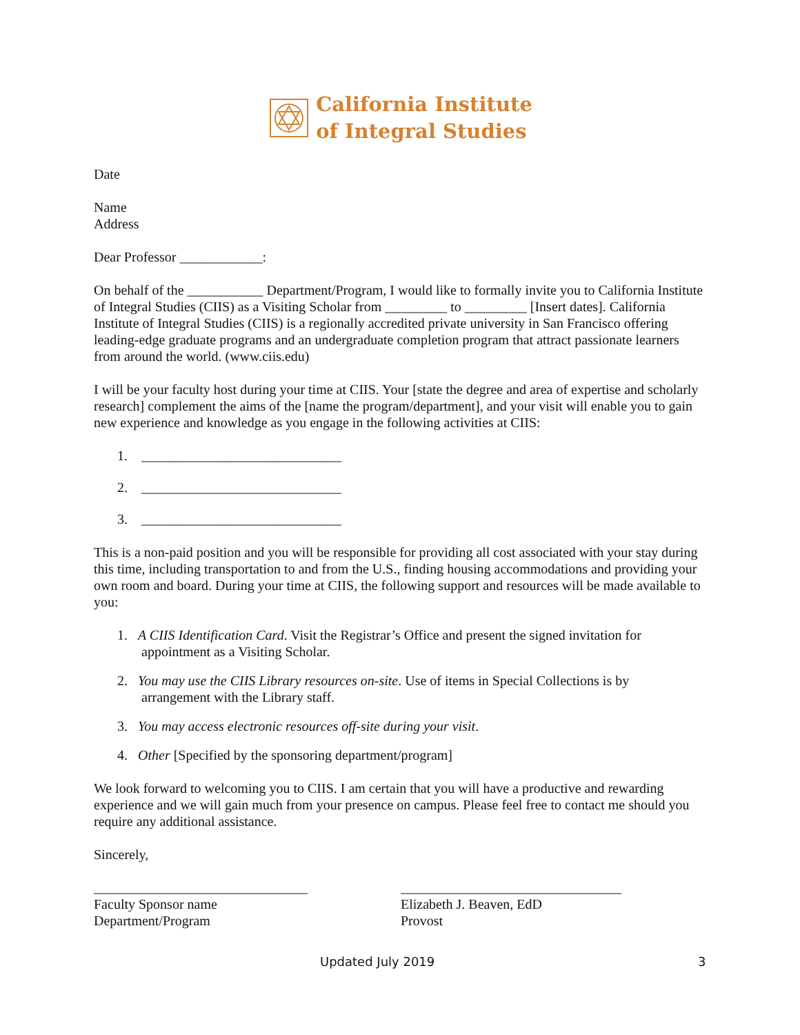California Institute
of Integral Studies
Date
Name
Address
Dear Professor ____________:
On behalf of the ___________ Department/Program, I would like to formally invite you to California Institute of Integral Studies (CIIS) as a Visiting Scholar from _________ to _________ [Insert dates]. California Institute of Integral Studies (CIIS) is a regionally accredited private university in San Francisco offering leading-edge graduate programs and an undergraduate completion program that attract passionate learners from around the world. (www.ciis.edu)
I will be your faculty host during your time at CIIS. Your [state the degree and area of expertise and scholarly research] complement the aims of the [name the program/department], and your visit will enable you to gain new experience and knowledge as you engage in the following activities at CIIS:
1. _____________________________
2. _____________________________
3. _____________________________
This is a non-paid position and you will be responsible for providing all cost associated with your stay during this time, including transportation to and from the U.S., finding housing accommodations and providing your own room and board. During your time at CIIS, the following support and resources will be made available to you:
1. A CIIS Identification Card. Visit the Registrar’s Office and present the signed invitation for
appointment as a Visiting Scholar.
2. You may use the CIIS Library resources on-site. Use of items in Special Collections is by
arrangement with the Library staff.
3. You may access electronic resources off-site during your visit.
4. Other [Specified by the sponsoring department/program]
We look forward to welcoming you to CIIS. I am certain that you will have a productive and rewarding experience and we will gain much from your presence on campus. Please feel free to contact me should you require any additional assistance.
Sincerely,
_______________________________
Faculty Sponsor name
Department/Program
________________________________
Elizabeth J. Beaven, EdD
Provost
Updated July 2019 3